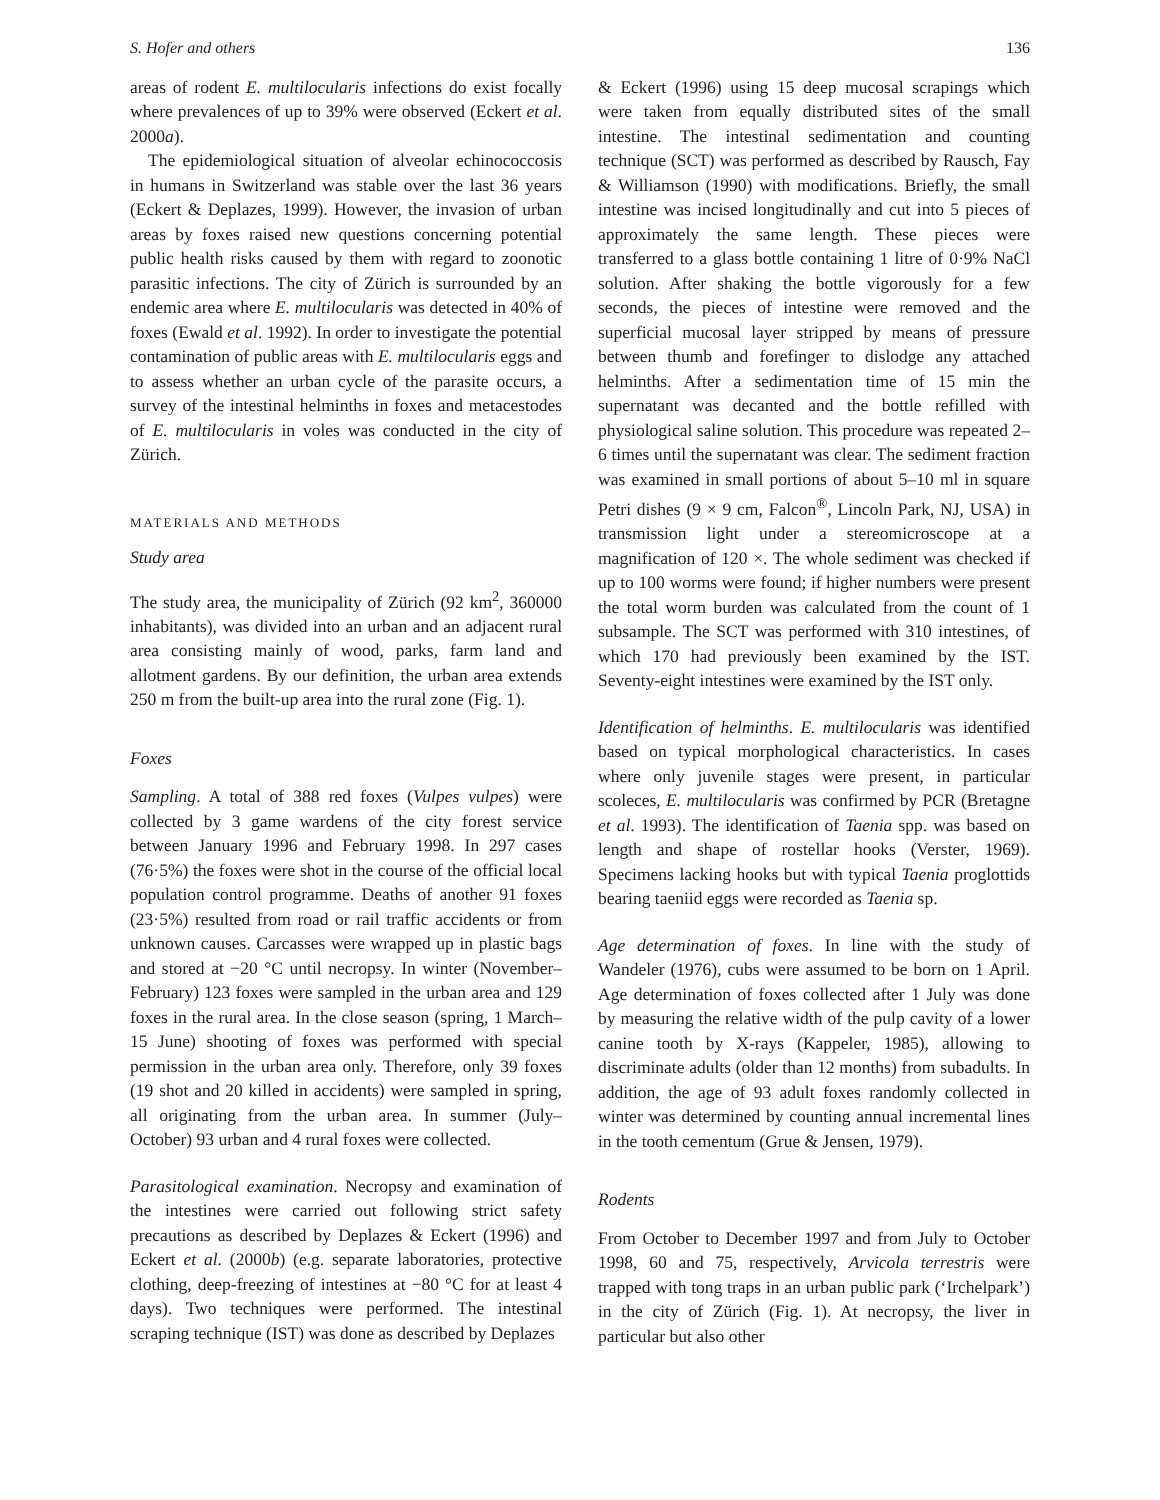S. Hofer and others 136
areas of rodent E. multilocularis infections do exist focally where prevalences of up to 39% were observed (Eckert et al. 2000a).
The epidemiological situation of alveolar echinococcosis in humans in Switzerland was stable over the last 36 years (Eckert & Deplazes, 1999). However, the invasion of urban areas by foxes raised new questions concerning potential public health risks caused by them with regard to zoonotic parasitic infections. The city of Zürich is surrounded by an endemic area where E. multilocularis was detected in 40% of foxes (Ewald et al. 1992). In order to investigate the potential contamination of public areas with E. multilocularis eggs and to assess whether an urban cycle of the parasite occurs, a survey of the intestinal helminths in foxes and metacestodes of E. multilocularis in voles was conducted in the city of Zürich.
MATERIALS AND METHODS
Study area
The study area, the municipality of Zürich (92 km<sup>2</sup>, 360000 inhabitants), was divided into an urban and an adjacent rural area consisting mainly of wood, parks, farm land and allotment gardens. By our definition, the urban area extends 250 m from the built-up area into the rural zone (Fig. 1).
Foxes
Sampling. A total of 388 red foxes (Vulpes vulpes) were collected by 3 game wardens of the city forest service between January 1996 and February 1998. In 297 cases (76·5%) the foxes were shot in the course of the official local population control programme. Deaths of another 91 foxes (23·5%) resulted from road or rail traffic accidents or from unknown causes. Carcasses were wrapped up in plastic bags and stored at −20 °C until necropsy. In winter (November–February) 123 foxes were sampled in the urban area and 129 foxes in the rural area. In the close season (spring, 1 March–15 June) shooting of foxes was performed with special permission in the urban area only. Therefore, only 39 foxes (19 shot and 20 killed in accidents) were sampled in spring, all originating from the urban area. In summer (July–October) 93 urban and 4 rural foxes were collected.
Parasitological examination. Necropsy and examination of the intestines were carried out following strict safety precautions as described by Deplazes & Eckert (1996) and Eckert et al. (2000b) (e.g. separate laboratories, protective clothing, deep-freezing of intestines at −80 °C for at least 4 days). Two techniques were performed. The intestinal scraping technique (IST) was done as described by Deplazes
& Eckert (1996) using 15 deep mucosal scrapings which were taken from equally distributed sites of the small intestine. The intestinal sedimentation and counting technique (SCT) was performed as described by Rausch, Fay & Williamson (1990) with modifications. Briefly, the small intestine was incised longitudinally and cut into 5 pieces of approximately the same length. These pieces were transferred to a glass bottle containing 1 litre of 0·9% NaCl solution. After shaking the bottle vigorously for a few seconds, the pieces of intestine were removed and the superficial mucosal layer stripped by means of pressure between thumb and forefinger to dislodge any attached helminths. After a sedimentation time of 15 min the supernatant was decanted and the bottle refilled with physiological saline solution. This procedure was repeated 2–6 times until the supernatant was clear. The sediment fraction was examined in small portions of about 5–10 ml in square Petri dishes (9 × 9 cm, Falcon<sup>®</sup>, Lincoln Park, NJ, USA) in transmission light under a stereomicroscope at a magnification of 120 ×. The whole sediment was checked if up to 100 worms were found; if higher numbers were present the total worm burden was calculated from the count of 1 subsample. The SCT was performed with 310 intestines, of which 170 had previously been examined by the IST. Seventy-eight intestines were examined by the IST only.
Identification of helminths. E. multilocularis was identified based on typical morphological characteristics. In cases where only juvenile stages were present, in particular scoleces, E. multilocularis was confirmed by PCR (Bretagne et al. 1993). The identification of Taenia spp. was based on length and shape of rostellar hooks (Verster, 1969). Specimens lacking hooks but with typical Taenia proglottids bearing taeniid eggs were recorded as Taenia sp.
Age determination of foxes. In line with the study of Wandeler (1976), cubs were assumed to be born on 1 April. Age determination of foxes collected after 1 July was done by measuring the relative width of the pulp cavity of a lower canine tooth by X-rays (Kappeler, 1985), allowing to discriminate adults (older than 12 months) from subadults. In addition, the age of 93 adult foxes randomly collected in winter was determined by counting annual incremental lines in the tooth cementum (Grue & Jensen, 1979).
Rodents
From October to December 1997 and from July to October 1998, 60 and 75, respectively, Arvicola terrestris were trapped with tong traps in an urban public park (‘Irchelpark’) in the city of Zürich (Fig. 1). At necropsy, the liver in particular but also other